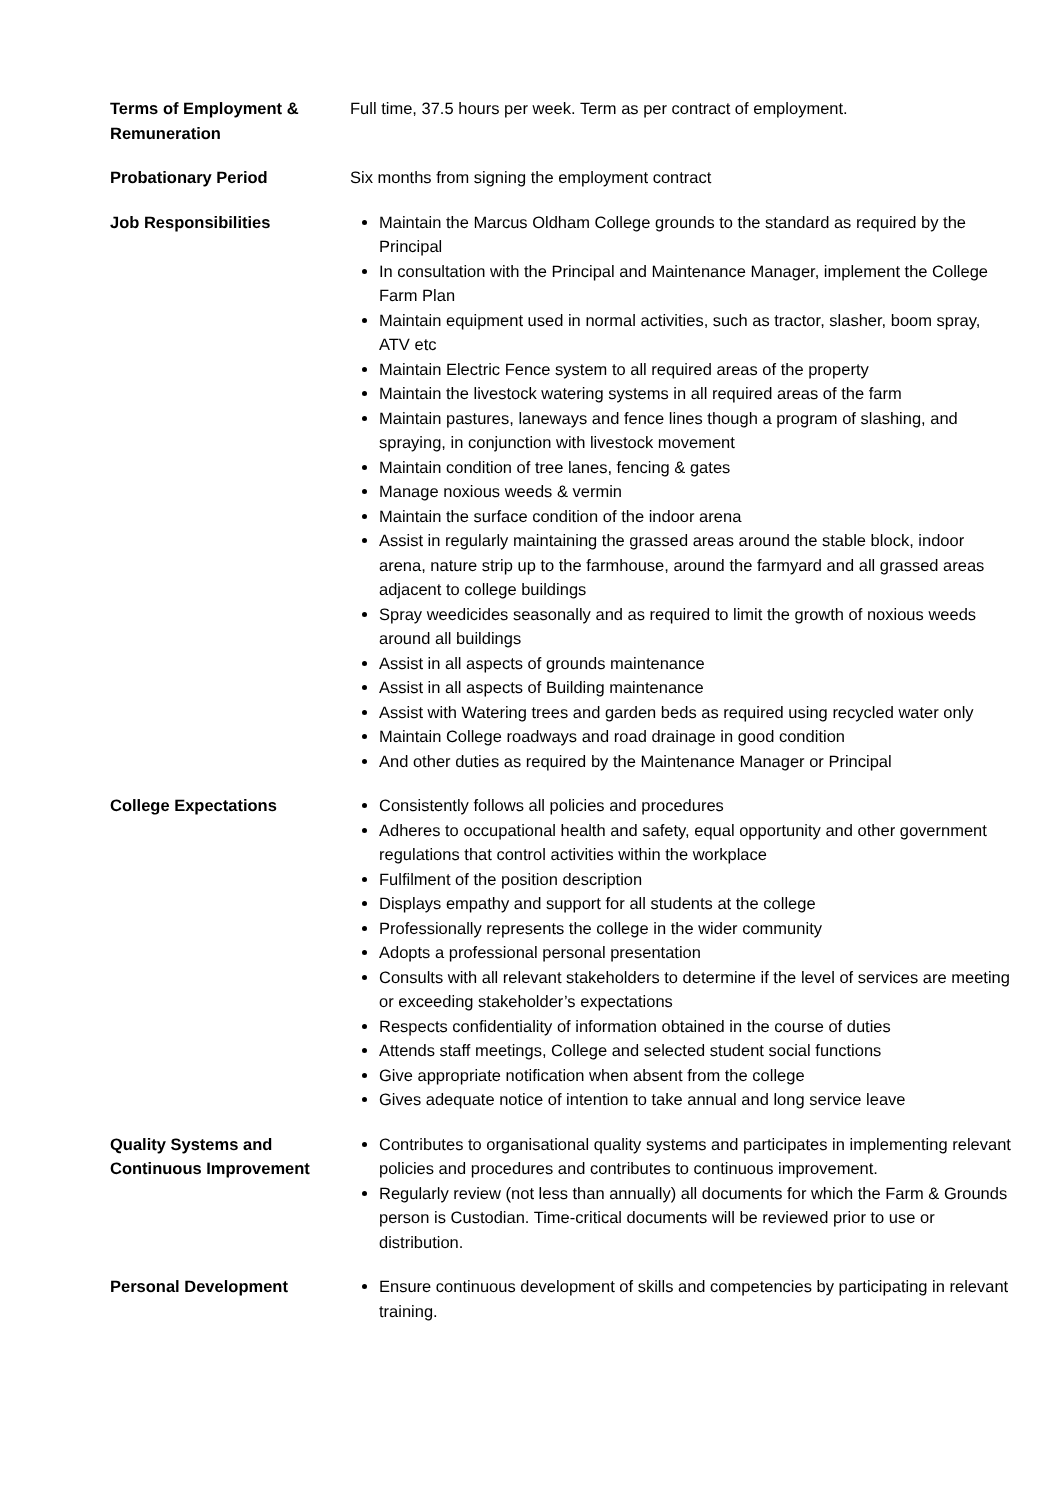Terms of Employment & Remuneration
Full time, 37.5 hours per week. Term as per contract of employment.
Probationary Period Six months from signing the employment contract
Job Responsibilities Maintain the Marcus Oldham College grounds to the standard as required by the Principal
In consultation with the Principal and Maintenance Manager, implement the College Farm Plan
Maintain equipment used in normal activities, such as tractor, slasher, boom spray, ATV etc
Maintain Electric Fence system to all required areas of the property
Maintain the livestock watering systems in all required areas of the farm
Maintain pastures, laneways and fence lines though a program of slashing, and spraying, in conjunction with livestock movement
Maintain condition of tree lanes, fencing & gates
Manage noxious weeds & vermin
Maintain the surface condition of the indoor arena
Assist in regularly maintaining the grassed areas around the stable block, indoor arena, nature strip up to the farmhouse, around the farmyard and all grassed areas adjacent to college buildings
Spray weedicides seasonally and as required to limit the growth of noxious weeds around all buildings
Assist in all aspects of grounds maintenance
Assist in all aspects of Building maintenance
Assist with Watering trees and garden beds as required using recycled water only
Maintain College roadways and road drainage in good condition
And other duties as required by the Maintenance Manager or Principal
College Expectations Consistently follows all policies and procedures
Adheres to occupational health and safety, equal opportunity and other government regulations that control activities within the workplace
Fulfilment of the position description
Displays empathy and support for all students at the college
Professionally represents the college in the wider community
Adopts a professional personal presentation
Consults with all relevant stakeholders to determine if the level of services are meeting or exceeding stakeholder’s expectations
Respects confidentiality of information obtained in the course of duties
Attends staff meetings, College and selected student social functions
Give appropriate notification when absent from the college
Gives adequate notice of intention to take annual and long service leave
Quality Systems and Continuous Improvement
Contributes to organisational quality systems and participates in implementing relevant policies and procedures and contributes to continuous improvement.
Regularly review (not less than annually) all documents for which the Farm & Grounds person is Custodian. Time-critical documents will be reviewed prior to use or distribution.
Personal Development Ensure continuous development of skills and competencies by participating in relevant training.